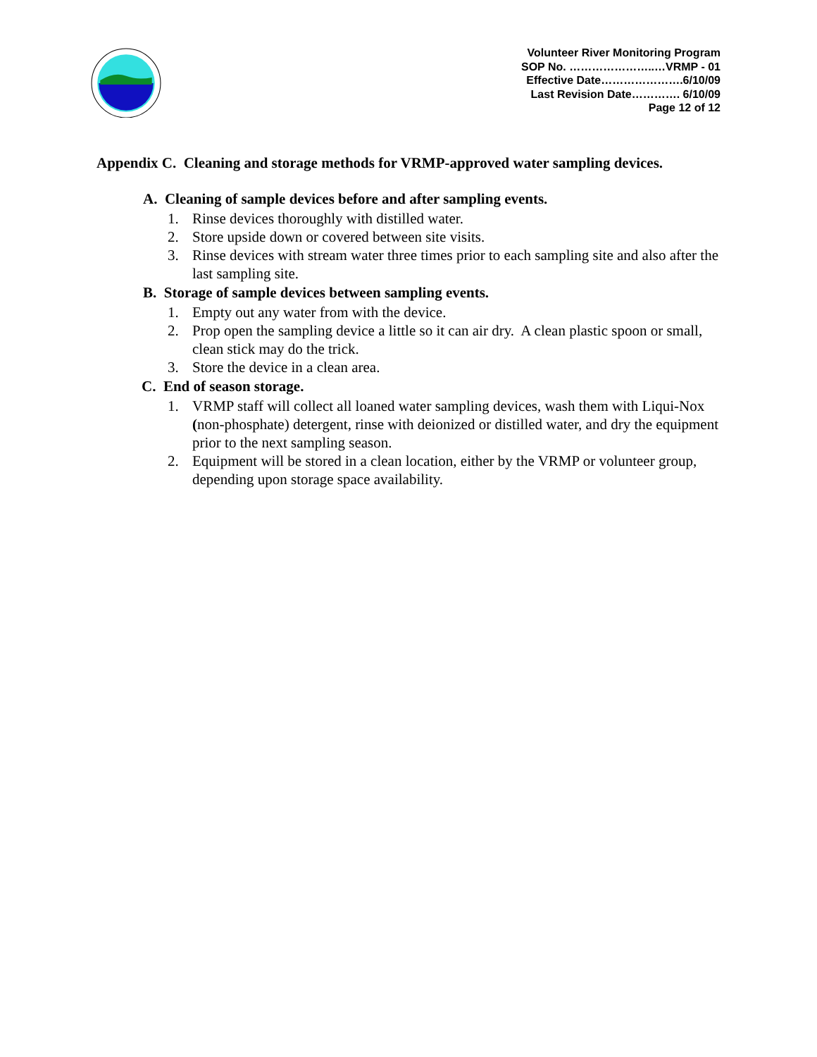Volunteer River Monitoring Program
SOP No. …………………..…VRMP - 01
Effective Date………………….6/10/09
Last Revision Date…………. 6/10/09
Page 12 of 12
Appendix C. Cleaning and storage methods for VRMP-approved water sampling devices.
A. Cleaning of sample devices before and after sampling events.
1. Rinse devices thoroughly with distilled water.
2. Store upside down or covered between site visits.
3. Rinse devices with stream water three times prior to each sampling site and also after the last sampling site.
B. Storage of sample devices between sampling events.
1. Empty out any water from with the device.
2. Prop open the sampling device a little so it can air dry. A clean plastic spoon or small, clean stick may do the trick.
3. Store the device in a clean area.
C. End of season storage.
1. VRMP staff will collect all loaned water sampling devices, wash them with Liqui-Nox (non-phosphate) detergent, rinse with deionized or distilled water, and dry the equipment prior to the next sampling season.
2. Equipment will be stored in a clean location, either by the VRMP or volunteer group, depending upon storage space availability.